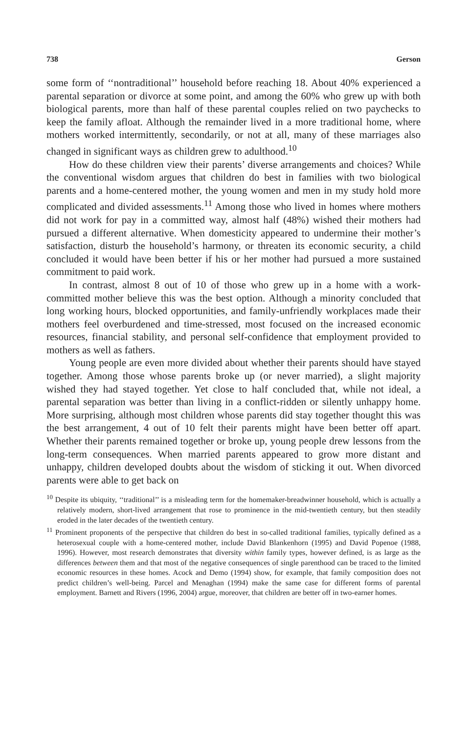738 Gerson
some form of ‘‘nontraditional’’ household before reaching 18. About 40% experienced a parental separation or divorce at some point, and among the 60% who grew up with both biological parents, more than half of these parental couples relied on two paychecks to keep the family afloat. Although the remainder lived in a more traditional home, where mothers worked intermittently, secondarily, or not at all, many of these marriages also changed in significant ways as children grew to adulthood.<sup>10</sup>
How do these children view their parents’ diverse arrangements and choices? While the conventional wisdom argues that children do best in families with two biological parents and a home-centered mother, the young women and men in my study hold more complicated and divided assessments.<sup>11</sup> Among those who lived in homes where mothers did not work for pay in a committed way, almost half (48%) wished their mothers had pursued a different alternative. When domesticity appeared to undermine their mother’s satisfaction, disturb the household’s harmony, or threaten its economic security, a child concluded it would have been better if his or her mother had pursued a more sustained commitment to paid work.
In contrast, almost 8 out of 10 of those who grew up in a home with a work-committed mother believe this was the best option. Although a minority concluded that long working hours, blocked opportunities, and family-unfriendly workplaces made their mothers feel overburdened and time-stressed, most focused on the increased economic resources, financial stability, and personal self-confidence that employment provided to mothers as well as fathers.
Young people are even more divided about whether their parents should have stayed together. Among those whose parents broke up (or never married), a slight majority wished they had stayed together. Yet close to half concluded that, while not ideal, a parental separation was better than living in a conflict-ridden or silently unhappy home. More surprising, although most children whose parents did stay together thought this was the best arrangement, 4 out of 10 felt their parents might have been better off apart. Whether their parents remained together or broke up, young people drew lessons from the long-term consequences. When married parents appeared to grow more distant and unhappy, children developed doubts about the wisdom of sticking it out. When divorced parents were able to get back on
<sup>10</sup> Despite its ubiquity, ‘‘traditional’’ is a misleading term for the homemaker-breadwinner household, which is actually a relatively modern, short-lived arrangement that rose to prominence in the mid-twentieth century, but then steadily eroded in the later decades of the twentieth century.
<sup>11</sup> Prominent proponents of the perspective that children do best in so-called traditional families, typically defined as a heterosexual couple with a home-centered mother, include David Blankenhorn (1995) and David Popenoe (1988, 1996). However, most research demonstrates that diversity within family types, however defined, is as large as the differences between them and that most of the negative consequences of single parenthood can be traced to the limited economic resources in these homes. Acock and Demo (1994) show, for example, that family composition does not predict children’s well-being. Parcel and Menaghan (1994) make the same case for different forms of parental employment. Barnett and Rivers (1996, 2004) argue, moreover, that children are better off in two-earner homes.